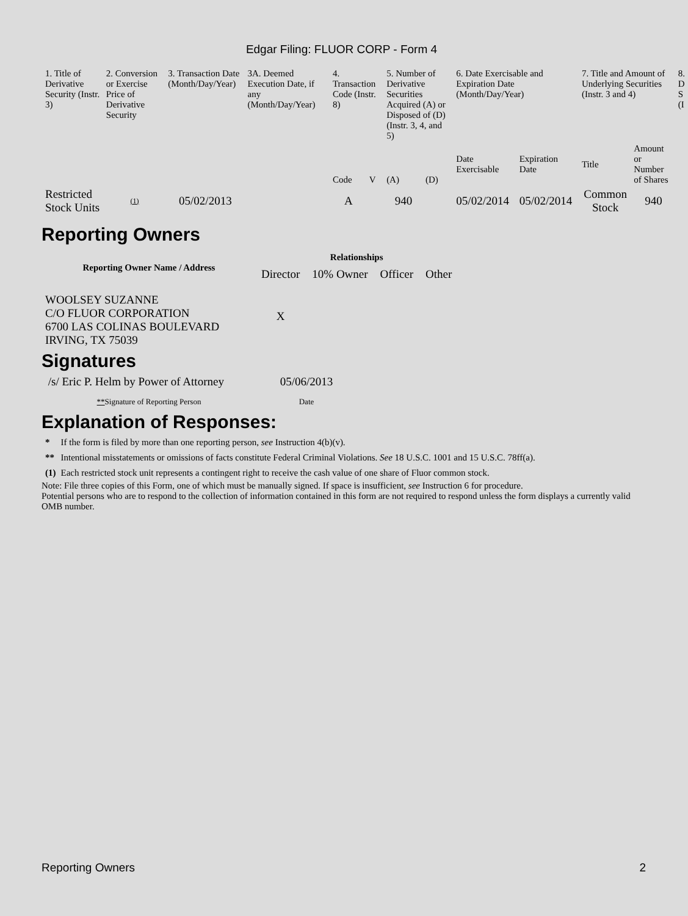Edgar Filing: FLUOR CORP - Form 4
| 1. Title of Derivative Security (Instr. 3) | 2. Conversion or Exercise Price of Derivative Security | 3. Transaction Date (Month/Day/Year) | 3A. Deemed Execution Date, if any (Month/Day/Year) | 4. Transaction Code (Instr. 8) | | 5. Number of Derivative Securities Acquired (A) or Disposed of (D) (Instr. 3, 4, and 5) | | 6. Date Exercisable and Expiration Date (Month/Day/Year) | | 7. Title and Amount of Underlying Securities (Instr. 3 and 4) | | 8. D S (I |
| | | | | Code | V | (A) | (D) | Date Exercisable | Expiration Date | Title | Amount or Number of Shares | |
| Restricted Stock Units | (1) | 05/02/2013 | | A | | 940 | | 05/02/2014 | 05/02/2014 | Common Stock | 940 | |
Reporting Owners
| Reporting Owner Name / Address | Relationships | | | |
| --- | --- | --- | --- | --- |
| | Director | 10% Owner | Officer | Other |
| WOOLSEY SUZANNE C/O FLUOR CORPORATION 6700 LAS COLINAS BOULEVARD IRVING, TX 75039 | X | | | |
Signatures
| /s/ Eric P. Helm by Power of Attorney | 05/06/2013 |
| ** Signature of Reporting Person | Date |
Explanation of Responses:
| * | If the form is filed by more than one reporting person, see Instruction 4(b)(v). |
| ** | Intentional misstatements or omissions of facts constitute Federal Criminal Violations. See 18 U.S.C. 1001 and 15 U.S.C. 78ff(a). |
| (1) | Each restricted stock unit represents a contingent right to receive the cash value of one share of Fluor common stock. |
Note: File three copies of this Form, one of which must be manually signed. If space is insufficient, see Instruction 6 for procedure.
Potential persons who are to respond to the collection of information contained in this form are not required to respond unless the form displays a currently valid OMB number.
Reporting Owners 2